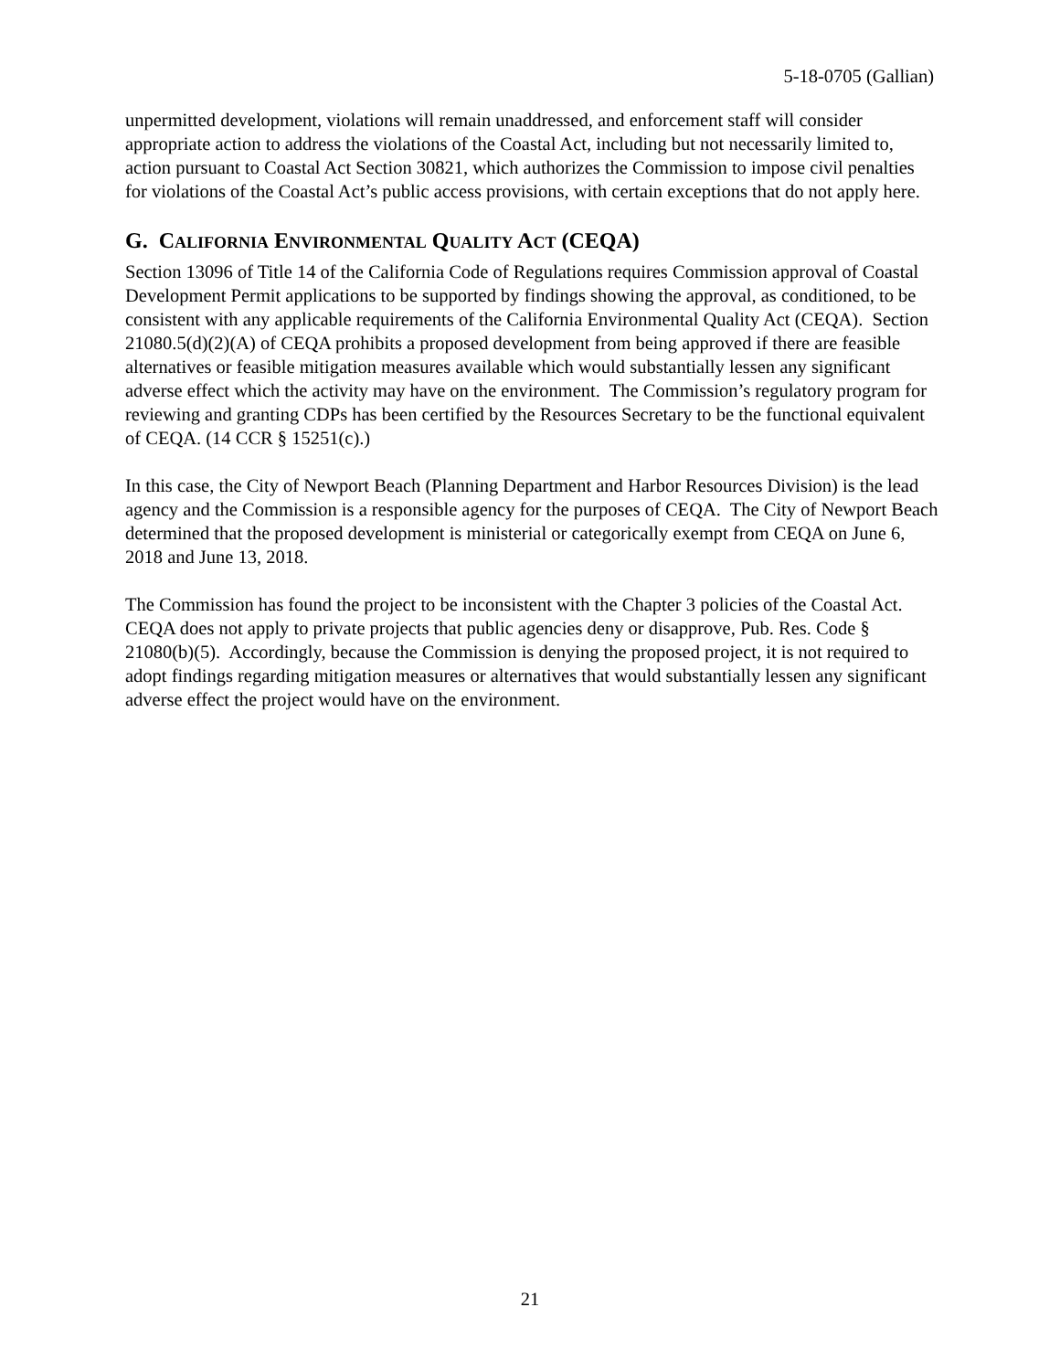5-18-0705 (Gallian)
unpermitted development, violations will remain unaddressed, and enforcement staff will consider appropriate action to address the violations of the Coastal Act, including but not necessarily limited to, action pursuant to Coastal Act Section 30821, which authorizes the Commission to impose civil penalties for violations of the Coastal Act’s public access provisions, with certain exceptions that do not apply here.
G. CALIFORNIA ENVIRONMENTAL QUALITY ACT (CEQA)
Section 13096 of Title 14 of the California Code of Regulations requires Commission approval of Coastal Development Permit applications to be supported by findings showing the approval, as conditioned, to be consistent with any applicable requirements of the California Environmental Quality Act (CEQA). Section 21080.5(d)(2)(A) of CEQA prohibits a proposed development from being approved if there are feasible alternatives or feasible mitigation measures available which would substantially lessen any significant adverse effect which the activity may have on the environment. The Commission’s regulatory program for reviewing and granting CDPs has been certified by the Resources Secretary to be the functional equivalent of CEQA. (14 CCR § 15251(c).)
In this case, the City of Newport Beach (Planning Department and Harbor Resources Division) is the lead agency and the Commission is a responsible agency for the purposes of CEQA. The City of Newport Beach determined that the proposed development is ministerial or categorically exempt from CEQA on June 6, 2018 and June 13, 2018.
The Commission has found the project to be inconsistent with the Chapter 3 policies of the Coastal Act. CEQA does not apply to private projects that public agencies deny or disapprove, Pub. Res. Code § 21080(b)(5). Accordingly, because the Commission is denying the proposed project, it is not required to adopt findings regarding mitigation measures or alternatives that would substantially lessen any significant adverse effect the project would have on the environment.
21